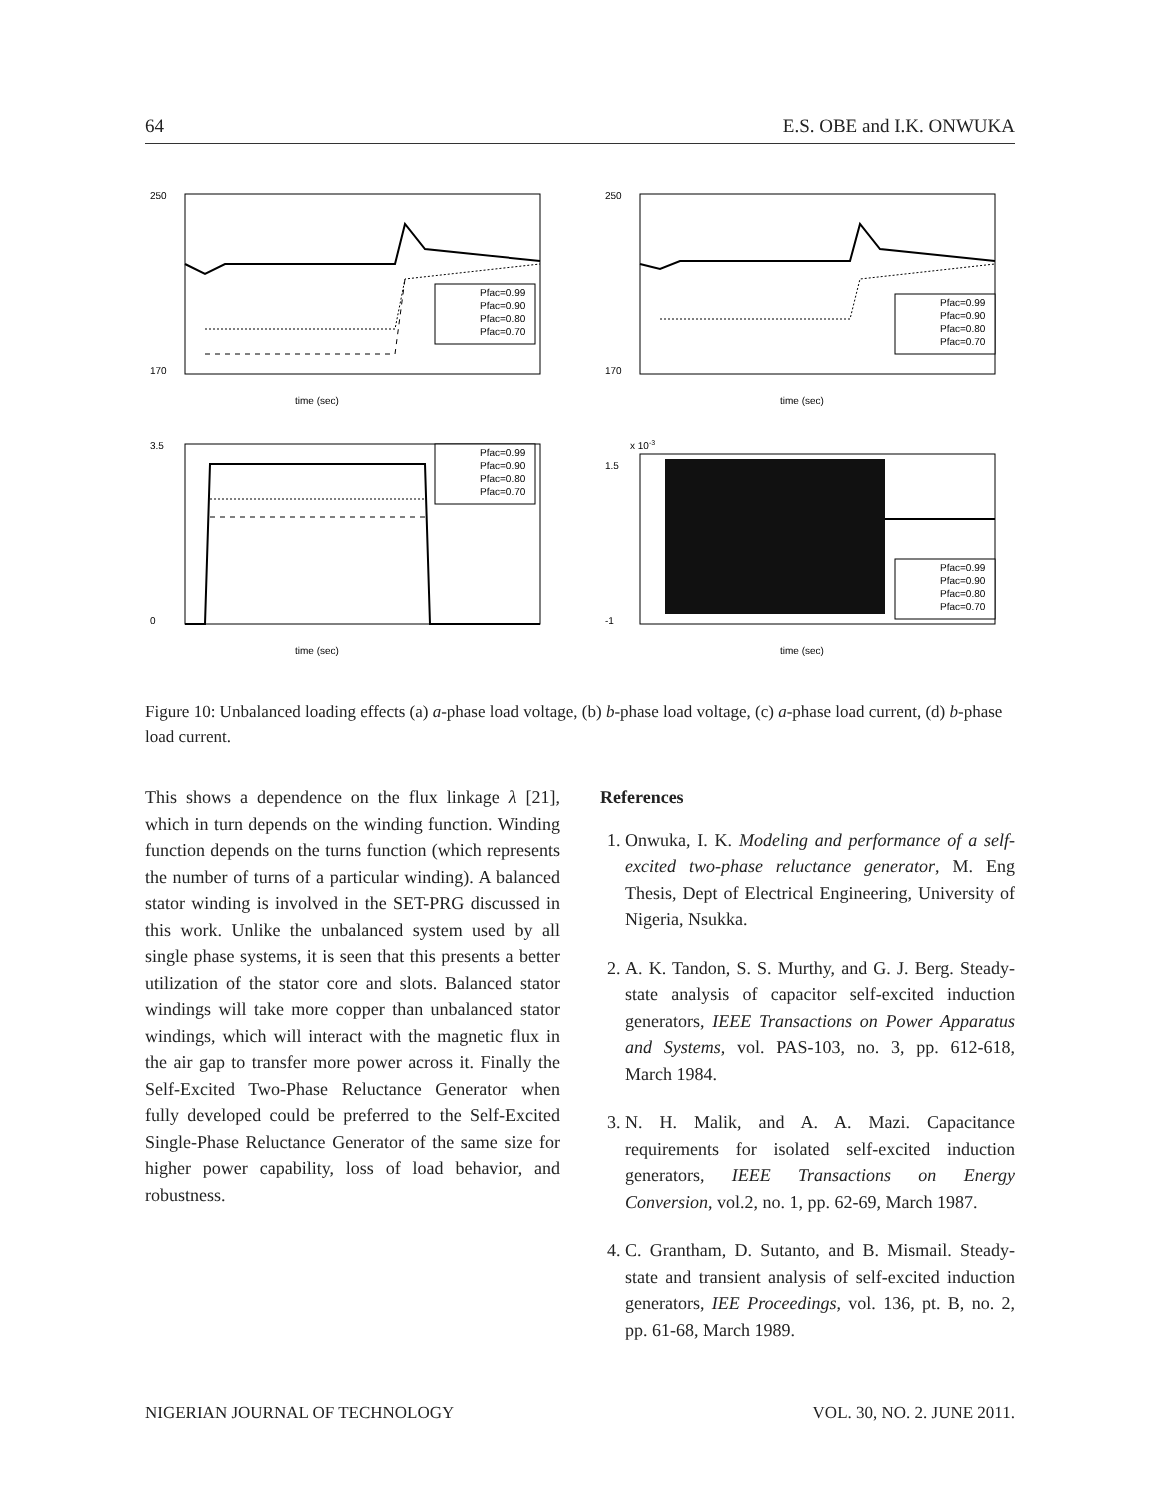64 E.S. OBE and I.K. ONWUKA
250
170
time (sec)
Pfac=0.99
Pfac=0.90
Pfac=0.80
Pfac=0.70
250
170
time (sec)
Pfac=0.99
Pfac=0.90
Pfac=0.80
Pfac=0.70
3.5
0
time (sec)
Pfac=0.99
Pfac=0.90
Pfac=0.80
Pfac=0.70
x 10-3
1.5
-1
time (sec)
Pfac=0.99
Pfac=0.90
Pfac=0.80
Pfac=0.70
Figure 10: Unbalanced loading effects (a) a-phase load voltage, (b) b-phase load voltage, (c) a-phase load current, (d) b-phase load current.
This shows a dependence on the flux linkage λ [21], which in turn depends on the winding function. Winding function depends on the turns function (which represents the number of turns of a particular winding). A balanced stator winding is involved in the SET-PRG discussed in this work. Unlike the unbalanced system used by all single phase systems, it is seen that this presents a better utilization of the stator core and slots. Balanced stator windings will take more copper than unbalanced stator windings, which will interact with the magnetic flux in the air gap to transfer more power across it. Finally the Self-Excited Two-Phase Reluctance Generator when fully developed could be preferred to the Self-Excited Single-Phase Reluctance Generator of the same size for higher power capability, loss of load behavior, and robustness.
References
1. Onwuka, I. K. Modeling and performance of a self-excited two-phase reluctance generator, M. Eng Thesis, Dept of Electrical Engineering, University of Nigeria, Nsukka.
2. A. K. Tandon, S. S. Murthy, and G. J. Berg. Steady-state analysis of capacitor self-excited induction generators, IEEE Transactions on Power Apparatus and Systems, vol. PAS-103, no. 3, pp. 612-618, March 1984.
3. N. H. Malik, and A. A. Mazi. Capacitance requirements for isolated self-excited induction generators, IEEE Transactions on Energy Conversion, vol.2, no. 1, pp. 62-69, March 1987.
4. C. Grantham, D. Sutanto, and B. Mismail. Steady-state and transient analysis of self-excited induction generators, IEE Proceedings, vol. 136, pt. B, no. 2, pp. 61-68, March 1989.
NIGERIAN JOURNAL OF TECHNOLOGY VOL. 30, NO. 2. JUNE 2011.